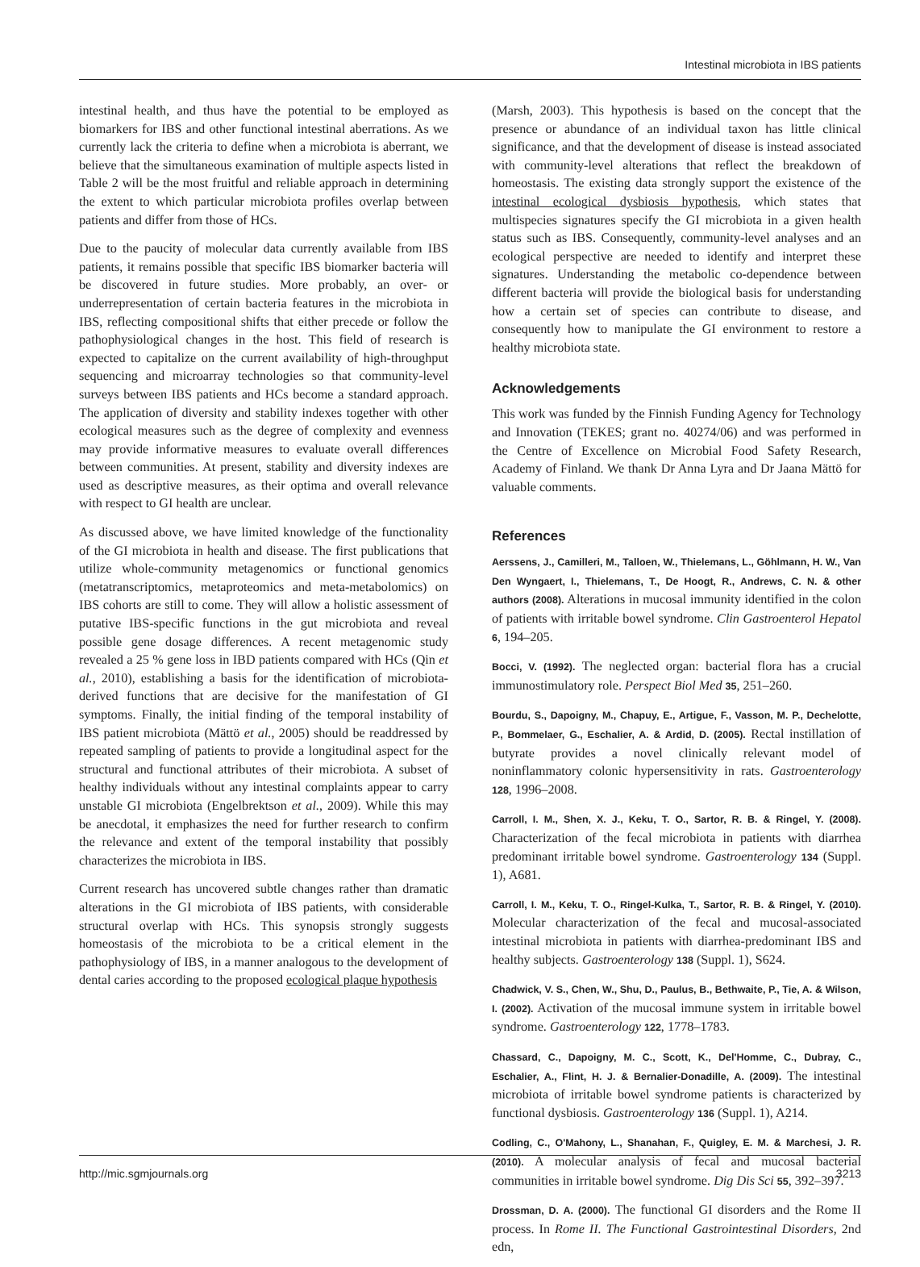Intestinal microbiota in IBS patients
intestinal health, and thus have the potential to be employed as biomarkers for IBS and other functional intestinal aberrations. As we currently lack the criteria to define when a microbiota is aberrant, we believe that the simultaneous examination of multiple aspects listed in Table 2 will be the most fruitful and reliable approach in determining the extent to which particular microbiota profiles overlap between patients and differ from those of HCs.
Due to the paucity of molecular data currently available from IBS patients, it remains possible that specific IBS biomarker bacteria will be discovered in future studies. More probably, an over- or underrepresentation of certain bacteria features in the microbiota in IBS, reflecting compositional shifts that either precede or follow the pathophysiological changes in the host. This field of research is expected to capitalize on the current availability of high-throughput sequencing and microarray technologies so that community-level surveys between IBS patients and HCs become a standard approach. The application of diversity and stability indexes together with other ecological measures such as the degree of complexity and evenness may provide informative measures to evaluate overall differences between communities. At present, stability and diversity indexes are used as descriptive measures, as their optima and overall relevance with respect to GI health are unclear.
As discussed above, we have limited knowledge of the functionality of the GI microbiota in health and disease. The first publications that utilize whole-community metagenomics or functional genomics (metatranscriptomics, metaproteomics and meta-metabolomics) on IBS cohorts are still to come. They will allow a holistic assessment of putative IBS-specific functions in the gut microbiota and reveal possible gene dosage differences. A recent metagenomic study revealed a 25 % gene loss in IBD patients compared with HCs (Qin et al., 2010), establishing a basis for the identification of microbiota-derived functions that are decisive for the manifestation of GI symptoms. Finally, the initial finding of the temporal instability of IBS patient microbiota (Mättö et al., 2005) should be readdressed by repeated sampling of patients to provide a longitudinal aspect for the structural and functional attributes of their microbiota. A subset of healthy individuals without any intestinal complaints appear to carry unstable GI microbiota (Engelbrektson et al., 2009). While this may be anecdotal, it emphasizes the need for further research to confirm the relevance and extent of the temporal instability that possibly characterizes the microbiota in IBS.
Current research has uncovered subtle changes rather than dramatic alterations in the GI microbiota of IBS patients, with considerable structural overlap with HCs. This synopsis strongly suggests homeostasis of the microbiota to be a critical element in the pathophysiology of IBS, in a manner analogous to the development of dental caries according to the proposed ecological plaque hypothesis
(Marsh, 2003). This hypothesis is based on the concept that the presence or abundance of an individual taxon has little clinical significance, and that the development of disease is instead associated with community-level alterations that reflect the breakdown of homeostasis. The existing data strongly support the existence of the intestinal ecological dysbiosis hypothesis, which states that multispecies signatures specify the GI microbiota in a given health status such as IBS. Consequently, community-level analyses and an ecological perspective are needed to identify and interpret these signatures. Understanding the metabolic co-dependence between different bacteria will provide the biological basis for understanding how a certain set of species can contribute to disease, and consequently how to manipulate the GI environment to restore a healthy microbiota state.
Acknowledgements
This work was funded by the Finnish Funding Agency for Technology and Innovation (TEKES; grant no. 40274/06) and was performed in the Centre of Excellence on Microbial Food Safety Research, Academy of Finland. We thank Dr Anna Lyra and Dr Jaana Mättö for valuable comments.
References
Aerssens, J., Camilleri, M., Talloen, W., Thielemans, L., Göhlmann, H. W., Van Den Wyngaert, I., Thielemans, T., De Hoogt, R., Andrews, C. N. & other authors (2008). Alterations in mucosal immunity identified in the colon of patients with irritable bowel syndrome. Clin Gastroenterol Hepatol 6, 194–205.
Bocci, V. (1992). The neglected organ: bacterial flora has a crucial immunostimulatory role. Perspect Biol Med 35, 251–260.
Bourdu, S., Dapoigny, M., Chapuy, E., Artigue, F., Vasson, M. P., Dechelotte, P., Bommelaer, G., Eschalier, A. & Ardid, D. (2005). Rectal instillation of butyrate provides a novel clinically relevant model of noninflammatory colonic hypersensitivity in rats. Gastroenterology 128, 1996–2008.
Carroll, I. M., Shen, X. J., Keku, T. O., Sartor, R. B. & Ringel, Y. (2008). Characterization of the fecal microbiota in patients with diarrhea predominant irritable bowel syndrome. Gastroenterology 134 (Suppl. 1), A681.
Carroll, I. M., Keku, T. O., Ringel-Kulka, T., Sartor, R. B. & Ringel, Y. (2010). Molecular characterization of the fecal and mucosal-associated intestinal microbiota in patients with diarrhea-predominant IBS and healthy subjects. Gastroenterology 138 (Suppl. 1), S624.
Chadwick, V. S., Chen, W., Shu, D., Paulus, B., Bethwaite, P., Tie, A. & Wilson, I. (2002). Activation of the mucosal immune system in irritable bowel syndrome. Gastroenterology 122, 1778–1783.
Chassard, C., Dapoigny, M. C., Scott, K., Del'Homme, C., Dubray, C., Eschalier, A., Flint, H. J. & Bernalier-Donadille, A. (2009). The intestinal microbiota of irritable bowel syndrome patients is characterized by functional dysbiosis. Gastroenterology 136 (Suppl. 1), A214.
Codling, C., O'Mahony, L., Shanahan, F., Quigley, E. M. & Marchesi, J. R. (2010). A molecular analysis of fecal and mucosal bacterial communities in irritable bowel syndrome. Dig Dis Sci 55, 392–397.
Drossman, D. A. (2000). The functional GI disorders and the Rome II process. In Rome II. The Functional Gastrointestinal Disorders, 2nd edn,
http://mic.sgmjournals.org 3213